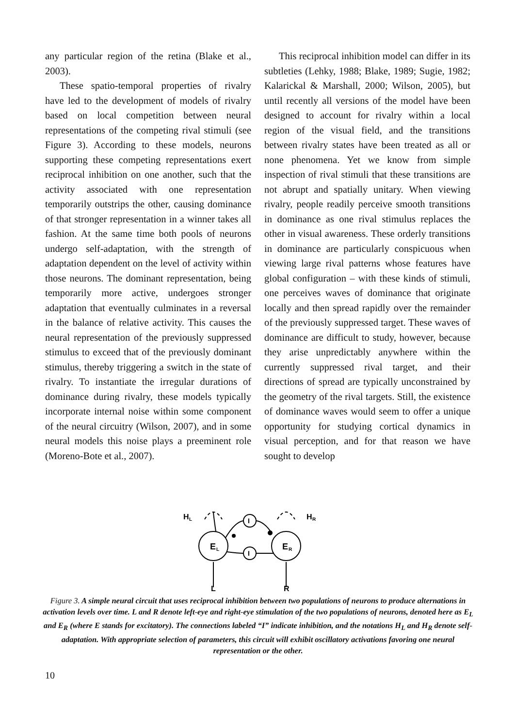any particular region of the retina (Blake et al., 2003).
These spatio-temporal properties of rivalry have led to the development of models of rivalry based on local competition between neural representations of the competing rival stimuli (see Figure 3). According to these models, neurons supporting these competing representations exert reciprocal inhibition on one another, such that the activity associated with one representation temporarily outstrips the other, causing dominance of that stronger representation in a winner takes all fashion. At the same time both pools of neurons undergo self-adaptation, with the strength of adaptation dependent on the level of activity within those neurons. The dominant representation, being temporarily more active, undergoes stronger adaptation that eventually culminates in a reversal in the balance of relative activity. This causes the neural representation of the previously suppressed stimulus to exceed that of the previously dominant stimulus, thereby triggering a switch in the state of rivalry. To instantiate the irregular durations of dominance during rivalry, these models typically incorporate internal noise within some component of the neural circuitry (Wilson, 2007), and in some neural models this noise plays a preeminent role (Moreno-Bote et al., 2007).
This reciprocal inhibition model can differ in its subtleties (Lehky, 1988; Blake, 1989; Sugie, 1982; Kalarickal & Marshall, 2000; Wilson, 2005), but until recently all versions of the model have been designed to account for rivalry within a local region of the visual field, and the transitions between rivalry states have been treated as all or none phenomena. Yet we know from simple inspection of rival stimuli that these transitions are not abrupt and spatially unitary. When viewing rivalry, people readily perceive smooth transitions in dominance as one rival stimulus replaces the other in visual awareness. These orderly transitions in dominance are particularly conspicuous when viewing large rival patterns whose features have global configuration – with these kinds of stimuli, one perceives waves of dominance that originate locally and then spread rapidly over the remainder of the previously suppressed target. These waves of dominance are difficult to study, however, because they arise unpredictably anywhere within the currently suppressed rival target, and their directions of spread are typically unconstrained by the geometry of the rival targets. Still, the existence of dominance waves would seem to offer a unique opportunity for studying cortical dynamics in visual perception, and for that reason we have sought to develop
E
L
E
R
I
I
H
L
H
R
L
R
Figure 3. A simple neural circuit that uses reciprocal inhibition between two populations of neurons to produce alternations in activation levels over time. L and R denote left-eye and right-eye stimulation of the two populations of neurons, denoted here as E<sub>L</sub> and E<sub>R</sub> (where E stands for excitatory). The connections labeled “I” indicate inhibition, and the notations H<sub>L</sub> and H<sub>R</sub> denote self-adaptation. With appropriate selection of parameters, this circuit will exhibit oscillatory activations favoring one neural representation or the other.
10